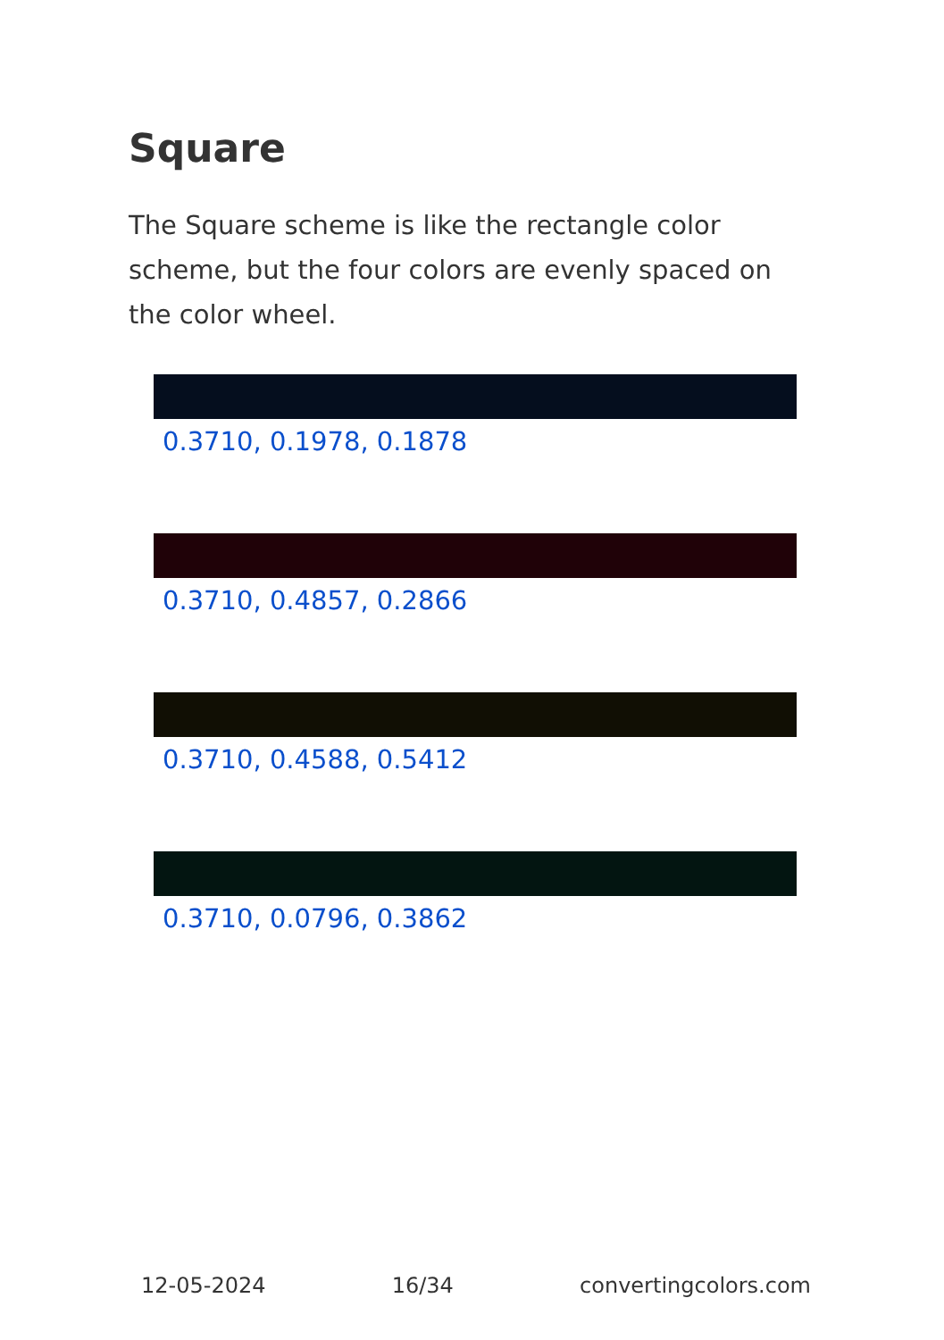Square
The Square scheme is like the rectangle color scheme, but the four colors are evenly spaced on the color wheel.
0.3710, 0.1978, 0.1878
0.3710, 0.4857, 0.2866
0.3710, 0.4588, 0.5412
0.3710, 0.0796, 0.3862
12-05-2024 16/34 convertingcolors.com